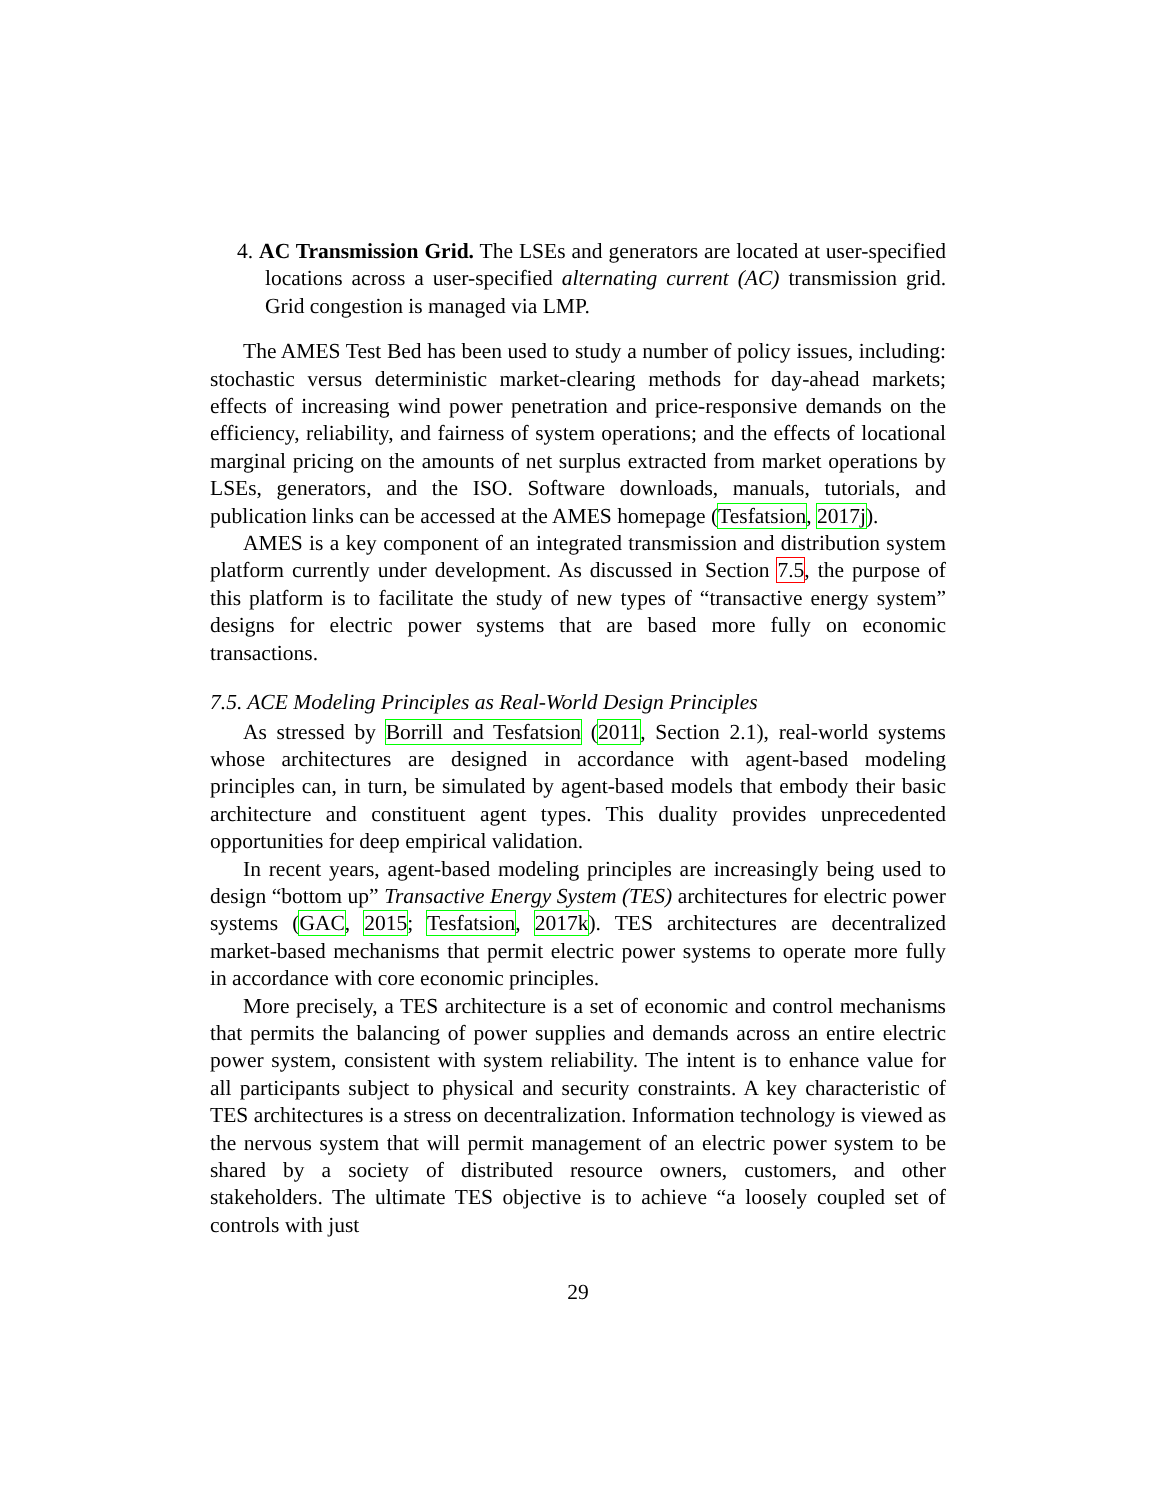4. AC Transmission Grid. The LSEs and generators are located at user-specified locations across a user-specified alternating current (AC) transmission grid. Grid congestion is managed via LMP.
The AMES Test Bed has been used to study a number of policy issues, including: stochastic versus deterministic market-clearing methods for day-ahead markets; effects of increasing wind power penetration and price-responsive demands on the efficiency, reliability, and fairness of system operations; and the effects of locational marginal pricing on the amounts of net surplus extracted from market operations by LSEs, generators, and the ISO. Software downloads, manuals, tutorials, and publication links can be accessed at the AMES homepage (Tesfatsion, 2017j).
AMES is a key component of an integrated transmission and distribution system platform currently under development. As discussed in Section 7.5, the purpose of this platform is to facilitate the study of new types of “transactive energy system” designs for electric power systems that are based more fully on economic transactions.
7.5. ACE Modeling Principles as Real-World Design Principles
As stressed by Borrill and Tesfatsion (2011, Section 2.1), real-world systems whose architectures are designed in accordance with agent-based modeling principles can, in turn, be simulated by agent-based models that embody their basic architecture and constituent agent types. This duality provides unprecedented opportunities for deep empirical validation.
In recent years, agent-based modeling principles are increasingly being used to design “bottom up” Transactive Energy System (TES) architectures for electric power systems (GAC, 2015; Tesfatsion, 2017k). TES architectures are decentralized market-based mechanisms that permit electric power systems to operate more fully in accordance with core economic principles.
More precisely, a TES architecture is a set of economic and control mechanisms that permits the balancing of power supplies and demands across an entire electric power system, consistent with system reliability. The intent is to enhance value for all participants subject to physical and security constraints. A key characteristic of TES architectures is a stress on decentralization. Information technology is viewed as the nervous system that will permit management of an electric power system to be shared by a society of distributed resource owners, customers, and other stakeholders. The ultimate TES objective is to achieve “a loosely coupled set of controls with just
29